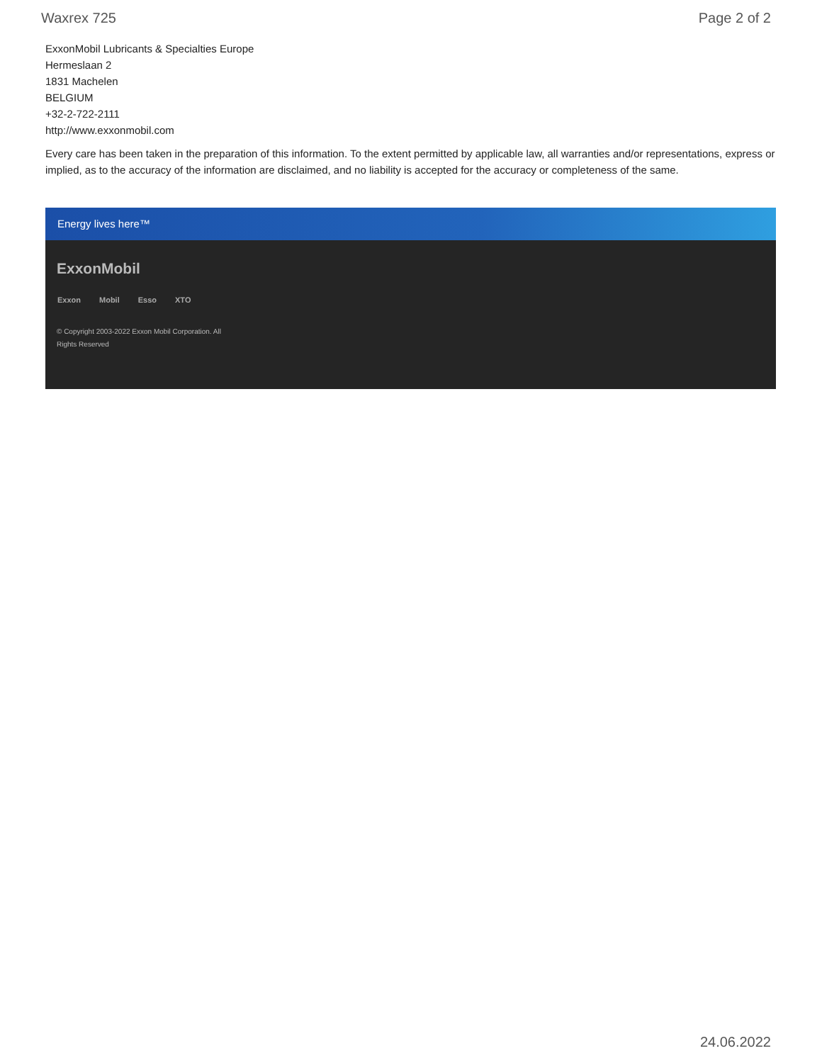Waxrex 725 Page 2 of 2
ExxonMobil Lubricants & Specialties Europe
Hermeslaan 2
1831 Machelen
BELGIUM
+32-2-722-2111
http://www.exxonmobil.com
Every care has been taken in the preparation of this information. To the extent permitted by applicable law, all warranties and/or representations, express or implied, as to the accuracy of the information are disclaimed, and no liability is accepted for the accuracy or completeness of the same.
Energy lives here™
ExxonMobil
Exxon Mobil Esso XTO
© Copyright 2003-2022 Exxon Mobil Corporation. All Rights Reserved
24.06.2022